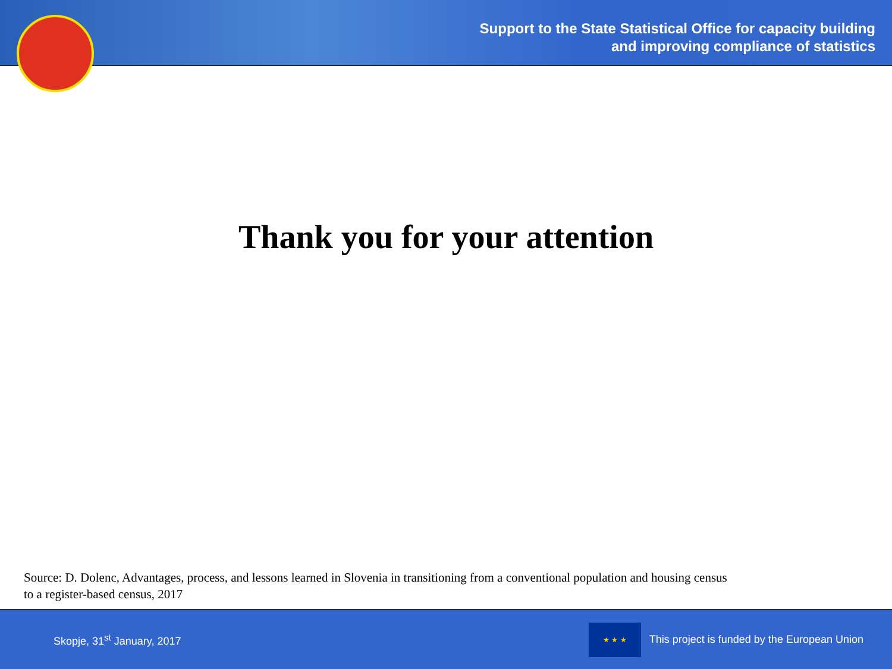Support to the State Statistical Office for capacity building
and improving compliance of statistics
Thank you for your attention
Source: D. Dolenc, Advantages, process, and lessons learned in Slovenia in transitioning from a conventional population and housing census
to a register-based census, 2017
Skopje, 31<sup>st</sup> January, 2017
★ ★ ★
This project is funded by the European Union